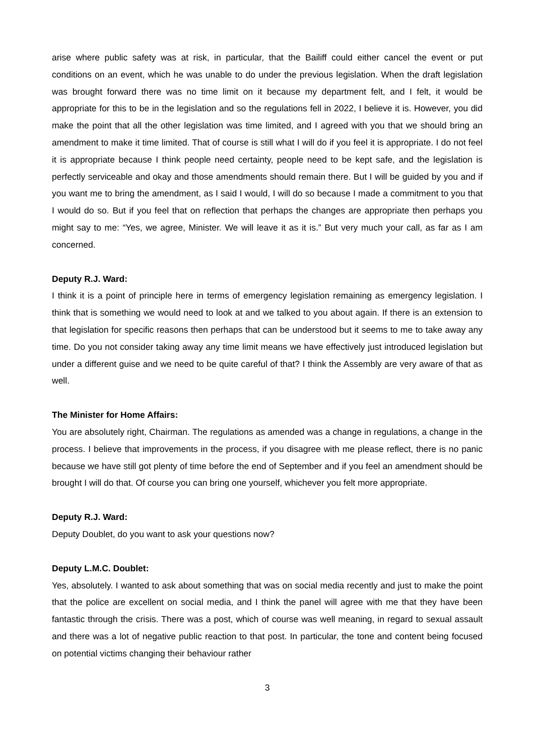arise where public safety was at risk, in particular, that the Bailiff could either cancel the event or put conditions on an event, which he was unable to do under the previous legislation. When the draft legislation was brought forward there was no time limit on it because my department felt, and I felt, it would be appropriate for this to be in the legislation and so the regulations fell in 2022, I believe it is. However, you did make the point that all the other legislation was time limited, and I agreed with you that we should bring an amendment to make it time limited. That of course is still what I will do if you feel it is appropriate. I do not feel it is appropriate because I think people need certainty, people need to be kept safe, and the legislation is perfectly serviceable and okay and those amendments should remain there. But I will be guided by you and if you want me to bring the amendment, as I said I would, I will do so because I made a commitment to you that I would do so. But if you feel that on reflection that perhaps the changes are appropriate then perhaps you might say to me: “Yes, we agree, Minister. We will leave it as it is.” But very much your call, as far as I am concerned.
Deputy R.J. Ward:
I think it is a point of principle here in terms of emergency legislation remaining as emergency legislation. I think that is something we would need to look at and we talked to you about again. If there is an extension to that legislation for specific reasons then perhaps that can be understood but it seems to me to take away any time. Do you not consider taking away any time limit means we have effectively just introduced legislation but under a different guise and we need to be quite careful of that? I think the Assembly are very aware of that as well.
The Minister for Home Affairs:
You are absolutely right, Chairman. The regulations as amended was a change in regulations, a change in the process. I believe that improvements in the process, if you disagree with me please reflect, there is no panic because we have still got plenty of time before the end of September and if you feel an amendment should be brought I will do that. Of course you can bring one yourself, whichever you felt more appropriate.
Deputy R.J. Ward:
Deputy Doublet, do you want to ask your questions now?
Deputy L.M.C. Doublet:
Yes, absolutely. I wanted to ask about something that was on social media recently and just to make the point that the police are excellent on social media, and I think the panel will agree with me that they have been fantastic through the crisis. There was a post, which of course was well meaning, in regard to sexual assault and there was a lot of negative public reaction to that post. In particular, the tone and content being focused on potential victims changing their behaviour rather
3